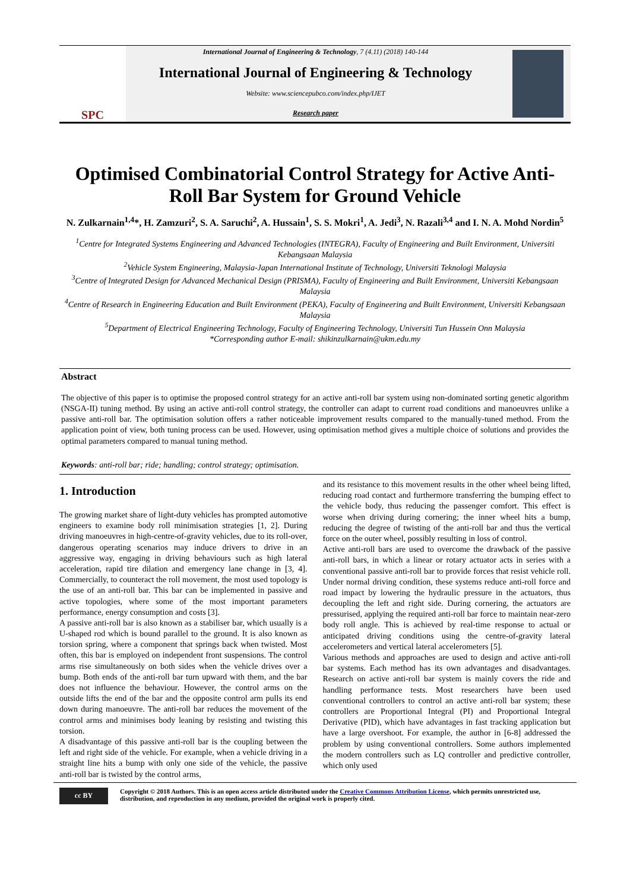SPC
International Journal of Engineering & Technology, 7 (4.11) (2018) 140-144
International Journal of Engineering & Technology
Website: www.sciencepubco.com/index.php/IJET
Research paper
Optimised Combinatorial Control Strategy for Active Anti-Roll Bar System for Ground Vehicle
N. Zulkarnain<sup>1,4</sup>*, H. Zamzuri<sup>2</sup>, S. A. Saruchi<sup>2</sup>, A. Hussain<sup>1</sup>, S. S. Mokri<sup>1</sup>, A. Jedi<sup>3</sup>, N. Razali<sup>3,4</sup> and I. N. A. Mohd Nordin<sup>5</sup>
<sup>1</sup> Centre for Integrated Systems Engineering and Advanced Technologies (INTEGRA), Faculty of Engineering and Built Environment, Universiti Kebangsaan Malaysia
<sup>2</sup> Vehicle System Engineering, Malaysia-Japan International Institute of Technology, Universiti Teknologi Malaysia
<sup>3</sup> Centre of Integrated Design for Advanced Mechanical Design (PRISMA), Faculty of Engineering and Built Environment, Universiti Kebangsaan Malaysia
<sup>4</sup> Centre of Research in Engineering Education and Built Environment (PEKA), Faculty of Engineering and Built Environment, Universiti Kebangsaan Malaysia
<sup>5</sup> Department of Electrical Engineering Technology, Faculty of Engineering Technology, Universiti Tun Hussein Onn Malaysia
*Corresponding author E-mail: shikinzulkarnain@ukm.edu.my
Abstract
The objective of this paper is to optimise the proposed control strategy for an active anti-roll bar system using non-dominated sorting genetic algorithm (NSGA-II) tuning method. By using an active anti-roll control strategy, the controller can adapt to current road conditions and manoeuvres unlike a passive anti-roll bar. The optimisation solution offers a rather noticeable improvement results compared to the manually-tuned method. From the application point of view, both tuning process can be used. However, using optimisation method gives a multiple choice of solutions and provides the optimal parameters compared to manual tuning method.
Keywords: anti-roll bar; ride; handling; control strategy; optimisation.
1. Introduction
The growing market share of light-duty vehicles has prompted automotive engineers to examine body roll minimisation strategies [1, 2]. During driving manoeuvres in high-centre-of-gravity vehicles, due to its roll-over, dangerous operating scenarios may induce drivers to drive in an aggressive way, engaging in driving behaviours such as high lateral acceleration, rapid tire dilation and emergency lane change in [3, 4]. Commercially, to counteract the roll movement, the most used topology is the use of an anti-roll bar. This bar can be implemented in passive and active topologies, where some of the most important parameters performance, energy consumption and costs [3].
A passive anti-roll bar is also known as a stabiliser bar, which usually is a U-shaped rod which is bound parallel to the ground. It is also known as torsion spring, where a component that springs back when twisted. Most often, this bar is employed on independent front suspensions. The control arms rise simultaneously on both sides when the vehicle drives over a bump. Both ends of the anti-roll bar turn upward with them, and the bar does not influence the behaviour. However, the control arms on the outside lifts the end of the bar and the opposite control arm pulls its end down during manoeuvre. The anti-roll bar reduces the movement of the control arms and minimises body leaning by resisting and twisting this torsion.
A disadvantage of this passive anti-roll bar is the coupling between the left and right side of the vehicle. For example, when a vehicle driving in a straight line hits a bump with only one side of the vehicle, the passive anti-roll bar is twisted by the control arms,
and its resistance to this movement results in the other wheel being lifted, reducing road contact and furthermore transferring the bumping effect to the vehicle body, thus reducing the passenger comfort. This effect is worse when driving during cornering; the inner wheel hits a bump, reducing the degree of twisting of the anti-roll bar and thus the vertical force on the outer wheel, possibly resulting in loss of control.
Active anti-roll bars are used to overcome the drawback of the passive anti-roll bars, in which a linear or rotary actuator acts in series with a conventional passive anti-roll bar to provide forces that resist vehicle roll. Under normal driving condition, these systems reduce anti-roll force and road impact by lowering the hydraulic pressure in the actuators, thus decoupling the left and right side. During cornering, the actuators are pressurised, applying the required anti-roll bar force to maintain near-zero body roll angle. This is achieved by real-time response to actual or anticipated driving conditions using the centre-of-gravity lateral accelerometers and vertical lateral accelerometers [5].
Various methods and approaches are used to design and active anti-roll bar systems. Each method has its own advantages and disadvantages. Research on active anti-roll bar system is mainly covers the ride and handling performance tests. Most researchers have been used conventional controllers to control an active anti-roll bar system; these controllers are Proportional Integral (PI) and Proportional Integral Derivative (PID), which have advantages in fast tracking application but have a large overshoot. For example, the author in [6-8] addressed the problem by using conventional controllers. Some authors implemented the modern controllers such as LQ controller and predictive controller, which only used
cc BY
Copyright © 2018 Authors. This is an open access article distributed under the Creative Commons Attribution License, which permits unrestricted use, distribution, and reproduction in any medium, provided the original work is properly cited.